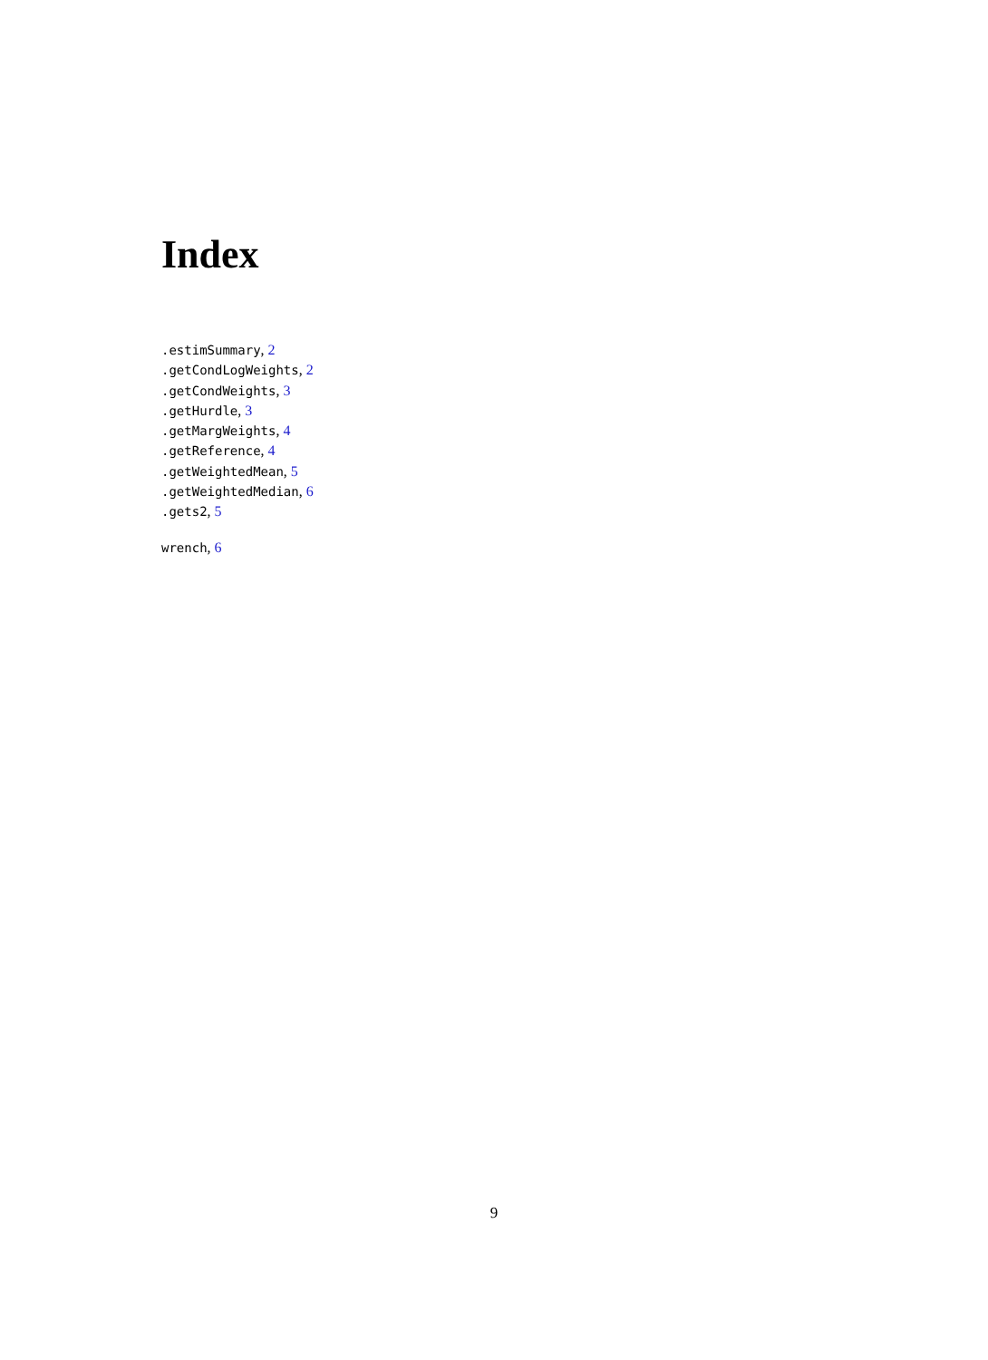Index
.estimSummary, 2
.getCondLogWeights, 2
.getCondWeights, 3
.getHurdle, 3
.getMargWeights, 4
.getReference, 4
.getWeightedMean, 5
.getWeightedMedian, 6
.gets2, 5
wrench, 6
9